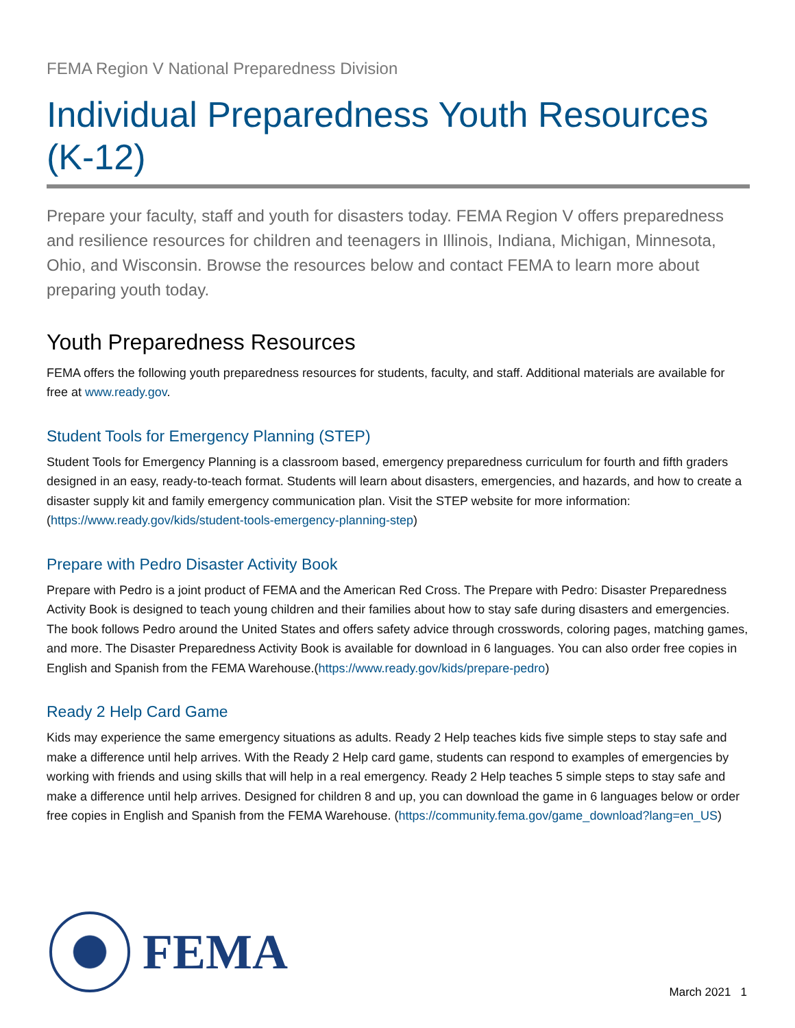FEMA Region V National Preparedness Division
Individual Preparedness Youth Resources (K-12)
Prepare your faculty, staff and youth for disasters today. FEMA Region V offers preparedness and resilience resources for children and teenagers in Illinois, Indiana, Michigan, Minnesota, Ohio, and Wisconsin. Browse the resources below and contact FEMA to learn more about preparing youth today.
Youth Preparedness Resources
FEMA offers the following youth preparedness resources for students, faculty, and staff. Additional materials are available for free at www.ready.gov.
Student Tools for Emergency Planning (STEP)
Student Tools for Emergency Planning is a classroom based, emergency preparedness curriculum for fourth and fifth graders designed in an easy, ready-to-teach format. Students will learn about disasters, emergencies, and hazards, and how to create a disaster supply kit and family emergency communication plan. Visit the STEP website for more information: (https://www.ready.gov/kids/student-tools-emergency-planning-step)
Prepare with Pedro Disaster Activity Book
Prepare with Pedro is a joint product of FEMA and the American Red Cross. The Prepare with Pedro: Disaster Preparedness Activity Book is designed to teach young children and their families about how to stay safe during disasters and emergencies. The book follows Pedro around the United States and offers safety advice through crosswords, coloring pages, matching games, and more. The Disaster Preparedness Activity Book is available for download in 6 languages. You can also order free copies in English and Spanish from the FEMA Warehouse.(https://www.ready.gov/kids/prepare-pedro)
Ready 2 Help Card Game
Kids may experience the same emergency situations as adults. Ready 2 Help teaches kids five simple steps to stay safe and make a difference until help arrives. With the Ready 2 Help card game, students can respond to examples of emergencies by working with friends and using skills that will help in a real emergency. Ready 2 Help teaches 5 simple steps to stay safe and make a difference until help arrives. Designed for children 8 and up, you can download the game in 6 languages below or order free copies in English and Spanish from the FEMA Warehouse. (https://community.fema.gov/game_download?lang=en_US)
FEMA
March 2021 1